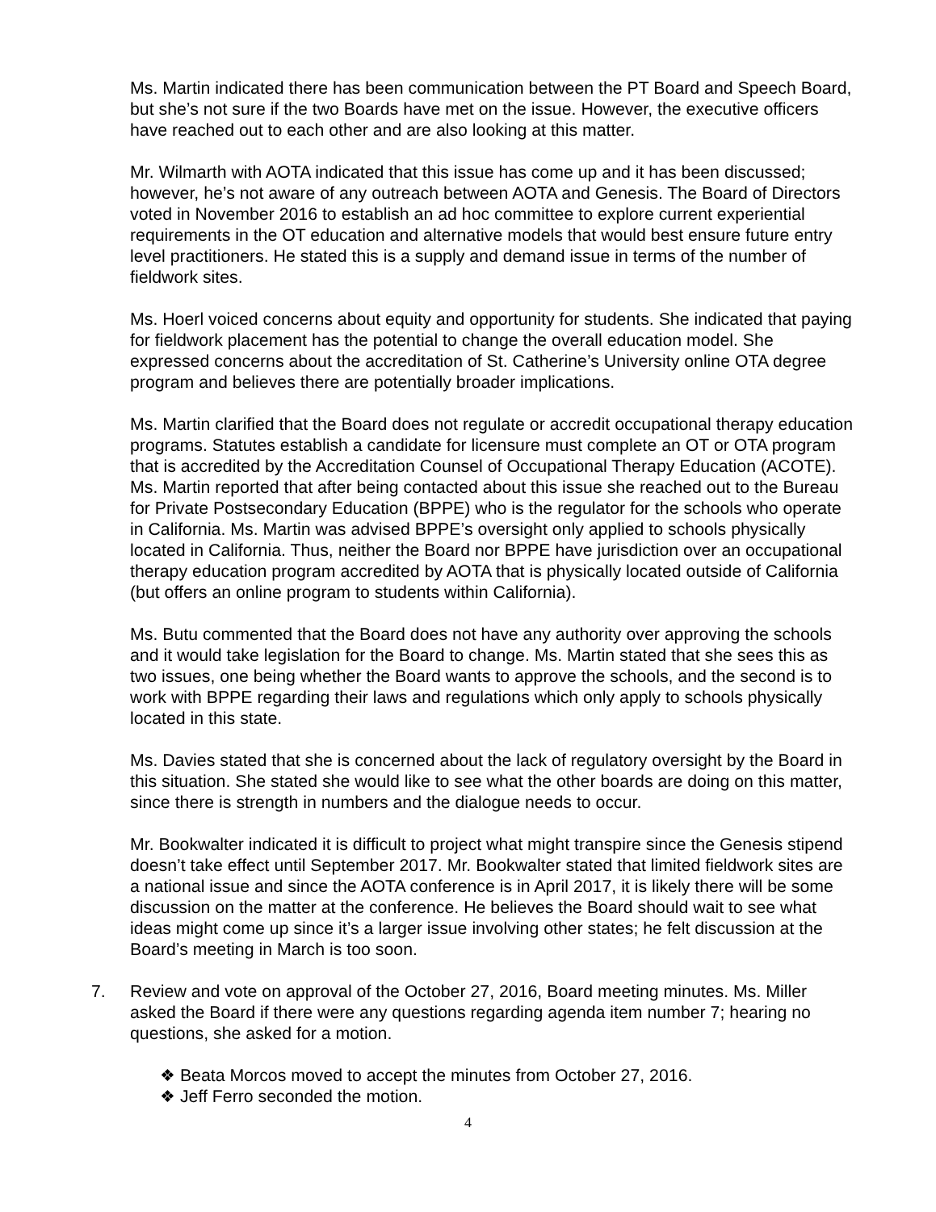Ms. Martin indicated there has been communication between the PT Board and Speech Board, but she’s not sure if the two Boards have met on the issue. However, the executive officers have reached out to each other and are also looking at this matter.
Mr. Wilmarth with AOTA indicated that this issue has come up and it has been discussed; however, he’s not aware of any outreach between AOTA and Genesis. The Board of Directors voted in November 2016 to establish an ad hoc committee to explore current experiential requirements in the OT education and alternative models that would best ensure future entry level practitioners. He stated this is a supply and demand issue in terms of the number of fieldwork sites.
Ms. Hoerl voiced concerns about equity and opportunity for students. She indicated that paying for fieldwork placement has the potential to change the overall education model. She expressed concerns about the accreditation of St. Catherine’s University online OTA degree program and believes there are potentially broader implications.
Ms. Martin clarified that the Board does not regulate or accredit occupational therapy education programs. Statutes establish a candidate for licensure must complete an OT or OTA program that is accredited by the Accreditation Counsel of Occupational Therapy Education (ACOTE). Ms. Martin reported that after being contacted about this issue she reached out to the Bureau for Private Postsecondary Education (BPPE) who is the regulator for the schools who operate in California. Ms. Martin was advised BPPE’s oversight only applied to schools physically located in California. Thus, neither the Board nor BPPE have jurisdiction over an occupational therapy education program accredited by AOTA that is physically located outside of California (but offers an online program to students within California).
Ms. Butu commented that the Board does not have any authority over approving the schools and it would take legislation for the Board to change. Ms. Martin stated that she sees this as two issues, one being whether the Board wants to approve the schools, and the second is to work with BPPE regarding their laws and regulations which only apply to schools physically located in this state.
Ms. Davies stated that she is concerned about the lack of regulatory oversight by the Board in this situation. She stated she would like to see what the other boards are doing on this matter, since there is strength in numbers and the dialogue needs to occur.
Mr. Bookwalter indicated it is difficult to project what might transpire since the Genesis stipend doesn’t take effect until September 2017. Mr. Bookwalter stated that limited fieldwork sites are a national issue and since the AOTA conference is in April 2017, it is likely there will be some discussion on the matter at the conference. He believes the Board should wait to see what ideas might come up since it’s a larger issue involving other states; he felt discussion at the Board’s meeting in March is too soon.
7. Review and vote on approval of the October 27, 2016, Board meeting minutes. Ms. Miller asked the Board if there were any questions regarding agenda item number 7; hearing no questions, she asked for a motion.
❖ Beata Morcos moved to accept the minutes from October 27, 2016.
❖ Jeff Ferro seconded the motion.
4